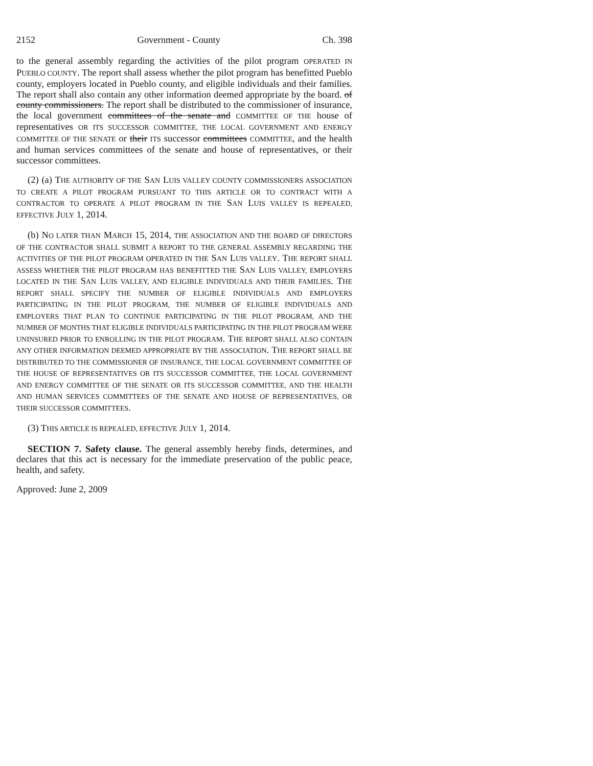2152 Government - County Ch. 398
to the general assembly regarding the activities of the pilot program OPERATED IN PUEBLO COUNTY. The report shall assess whether the pilot program has benefitted Pueblo county, employers located in Pueblo county, and eligible individuals and their families. The report shall also contain any other information deemed appropriate by the board. of county commissioners. The report shall be distributed to the commissioner of insurance, the local government committees of the senate and COMMITTEE OF THE house of representatives OR ITS SUCCESSOR COMMITTEE, THE LOCAL GOVERNMENT AND ENERGY COMMITTEE OF THE SENATE or their ITS successor committees COMMITTEE, and the health and human services committees of the senate and house of representatives, or their successor committees.
(2) (a) THE AUTHORITY OF THE SAN LUIS VALLEY COUNTY COMMISSIONERS ASSOCIATION TO CREATE A PILOT PROGRAM PURSUANT TO THIS ARTICLE OR TO CONTRACT WITH A CONTRACTOR TO OPERATE A PILOT PROGRAM IN THE SAN LUIS VALLEY IS REPEALED, EFFECTIVE JULY 1, 2014.
(b) NO LATER THAN MARCH 15, 2014, THE ASSOCIATION AND THE BOARD OF DIRECTORS OF THE CONTRACTOR SHALL SUBMIT A REPORT TO THE GENERAL ASSEMBLY REGARDING THE ACTIVITIES OF THE PILOT PROGRAM OPERATED IN THE SAN LUIS VALLEY. THE REPORT SHALL ASSESS WHETHER THE PILOT PROGRAM HAS BENEFITTED THE SAN LUIS VALLEY, EMPLOYERS LOCATED IN THE SAN LUIS VALLEY, AND ELIGIBLE INDIVIDUALS AND THEIR FAMILIES. THE REPORT SHALL SPECIFY THE NUMBER OF ELIGIBLE INDIVIDUALS AND EMPLOYERS PARTICIPATING IN THE PILOT PROGRAM, THE NUMBER OF ELIGIBLE INDIVIDUALS AND EMPLOYERS THAT PLAN TO CONTINUE PARTICIPATING IN THE PILOT PROGRAM, AND THE NUMBER OF MONTHS THAT ELIGIBLE INDIVIDUALS PARTICIPATING IN THE PILOT PROGRAM WERE UNINSURED PRIOR TO ENROLLING IN THE PILOT PROGRAM. THE REPORT SHALL ALSO CONTAIN ANY OTHER INFORMATION DEEMED APPROPRIATE BY THE ASSOCIATION. THE REPORT SHALL BE DISTRIBUTED TO THE COMMISSIONER OF INSURANCE, THE LOCAL GOVERNMENT COMMITTEE OF THE HOUSE OF REPRESENTATIVES OR ITS SUCCESSOR COMMITTEE, THE LOCAL GOVERNMENT AND ENERGY COMMITTEE OF THE SENATE OR ITS SUCCESSOR COMMITTEE, AND THE HEALTH AND HUMAN SERVICES COMMITTEES OF THE SENATE AND HOUSE OF REPRESENTATIVES, OR THEIR SUCCESSOR COMMITTEES.
(3) THIS ARTICLE IS REPEALED, EFFECTIVE JULY 1, 2014.
SECTION 7. Safety clause. The general assembly hereby finds, determines, and declares that this act is necessary for the immediate preservation of the public peace, health, and safety.
Approved: June 2, 2009